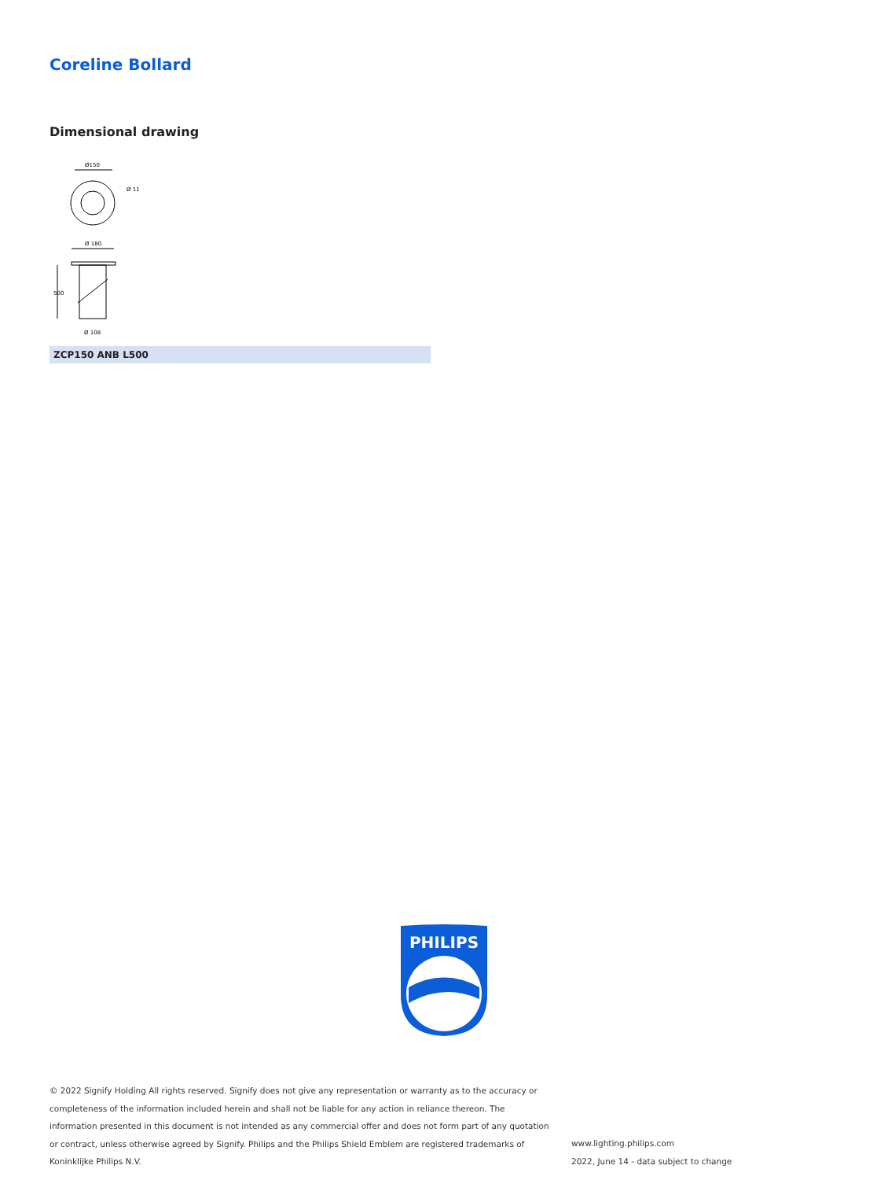Coreline Bollard
Dimensional drawing
Ø150
Ø 11
Ø 180
500
Ø 108
ZCP150 ANB L500
PHILIPS
© 2022 Signify Holding All rights reserved. Signify does not give any representation or warranty as to the accuracy or completeness of the information included herein and shall not be liable for any action in reliance thereon. The information presented in this document is not intended as any commercial offer and does not form part of any quotation or contract, unless otherwise agreed by Signify. Philips and the Philips Shield Emblem are registered trademarks of Koninklijke Philips N.V.
www.lighting.philips.com
2022, June 14 - data subject to change